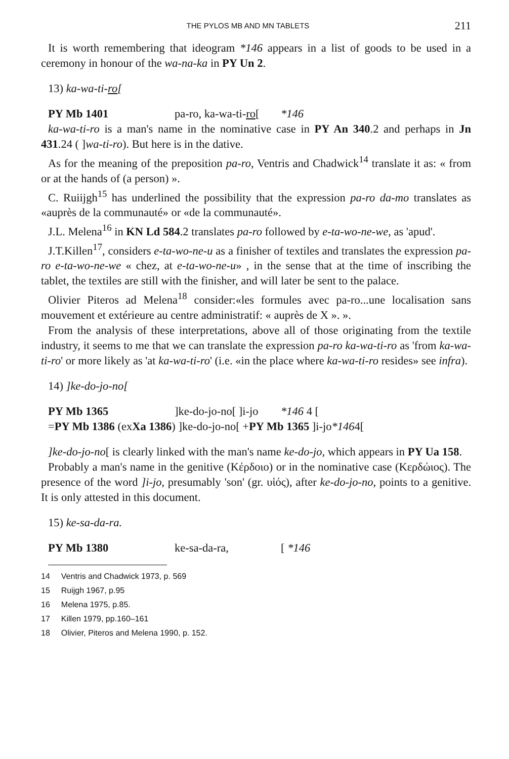THE PYLOS MB AND MN TABLETS 211
It is worth remembering that ideogram *146 appears in a list of goods to be used in a ceremony in honour of the wa-na-ka in PY Un 2.
13) ka-wa-ti-ro[
PY Mb 1401 pa-ro, ka-wa-ti-ro[*146
ka-wa-ti-ro is a man's name in the nominative case in PY An 340.2 and perhaps in Jn 431.24 ( ]wa-ti-ro). But here is in the dative.
As for the meaning of the preposition pa-ro, Ventris and Chadwick<sup>14</sup> translate it as: « from or at the hands of (a person) ».
C. Ruiijgh<sup>15</sup> has underlined the possibility that the expression pa-ro da-mo translates as «auprès de la communauté» or «de la communauté».
J.L. Melena<sup>16</sup> in KN Ld 584.2 translates pa-ro followed by e-ta-wo-ne-we, as 'apud'.
J.T.Killen<sup>17</sup>, considers e-ta-wo-ne-u as a finisher of textiles and translates the expression pa-ro e-ta-wo-ne-we « chez, at e-ta-wo-ne-u» , in the sense that at the time of inscribing the tablet, the textiles are still with the finisher, and will later be sent to the palace.
Olivier Piteros ad Melena<sup>18</sup> consider:«les formules avec pa-ro...une localisation sans mouvement et extérieure au centre administratif: « auprès de X ». ».
From the analysis of these interpretations, above all of those originating from the textile industry, it seems to me that we can translate the expression pa-ro ka-wa-ti-ro as 'from ka-wa-ti-ro' or more likely as 'at ka-wa-ti-ro' (i.e. «in the place where ka-wa-ti-ro resides» see infra).
14) ]ke-do-jo-no[
PY Mb 1365]ke-do-jo-no[ ]i-jo *146 4 [
= PY Mb 1386 (ex Xa 1386) ]ke-do-jo-no[ + PY Mb 1365 ]i-jo *146 4[
]ke-do-jo-no[ is clearly linked with the man's name ke-do-jo, which appears in PY Ua 158.
Probably a man's name in the genitive (Κέρδοιο) or in the nominative case (Κερδώιος). The presence of the word ]i-jo, presumably 'son' (gr. υἱός), after ke-do-jo-no, points to a genitive. It is only attested in this document.
15) ke-sa-da-ra.
PY Mb 1380 ke-sa-da-ra, [ *146
<sup>14</sup> Ventris and Chadwick 1973, p. 569
<sup>15</sup> Ruijgh 1967, p.95
<sup>16</sup> Melena 1975, p.85.
<sup>17</sup> Killen 1979, pp.160–161
<sup>18</sup> Olivier, Piteros and Melena 1990, p. 152.